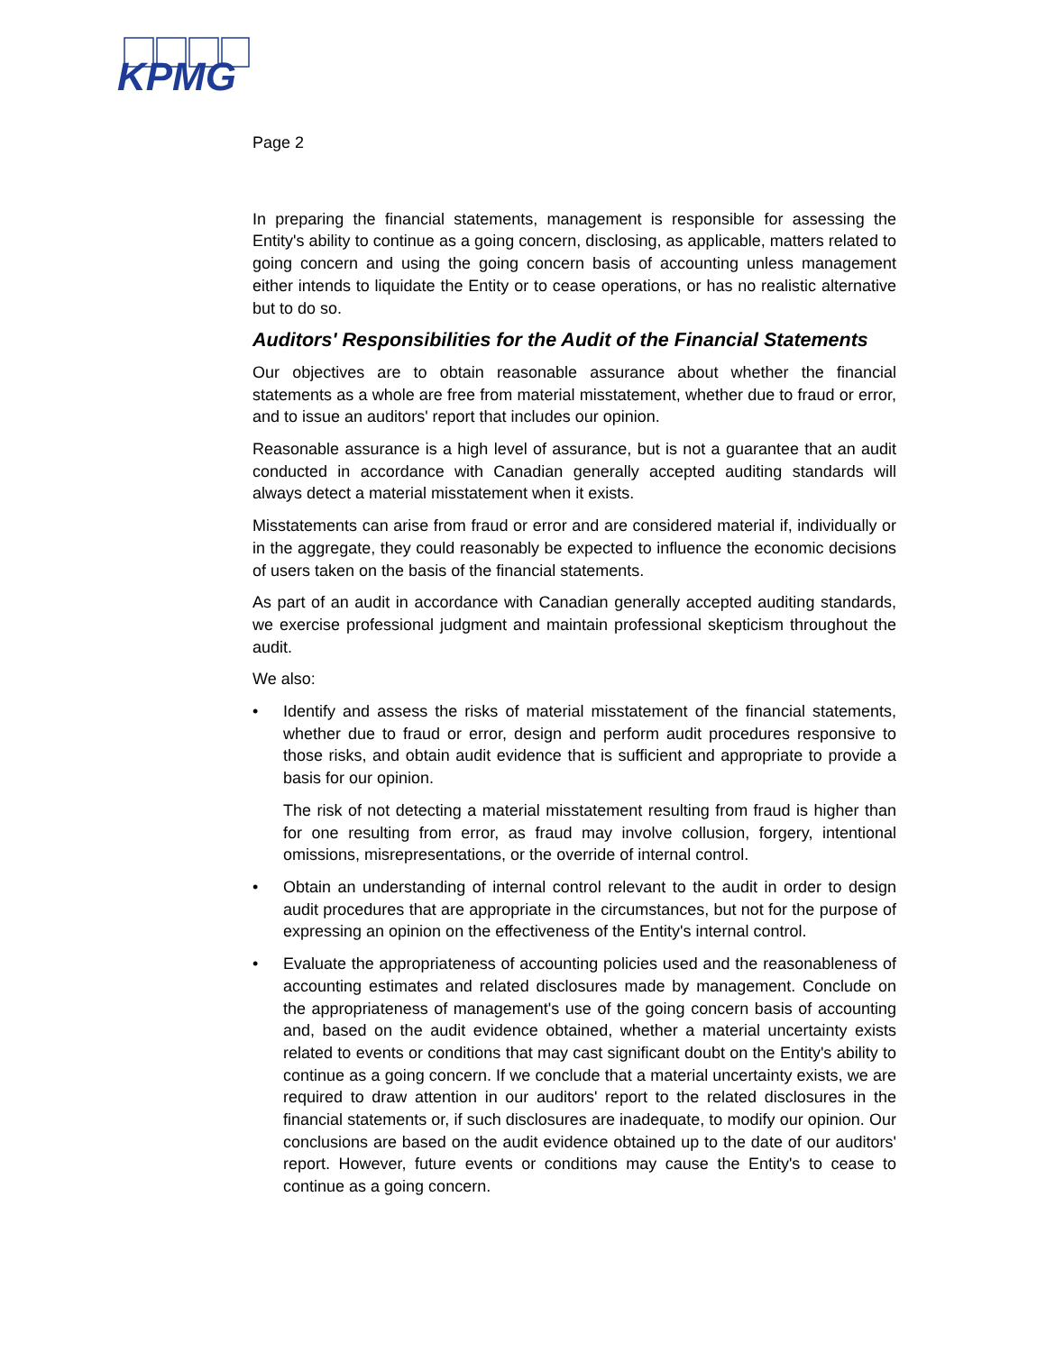KPMG
Page 2
In preparing the financial statements, management is responsible for assessing the Entity's ability to continue as a going concern, disclosing, as applicable, matters related to going concern and using the going concern basis of accounting unless management either intends to liquidate the Entity or to cease operations, or has no realistic alternative but to do so.
Auditors' Responsibilities for the Audit of the Financial Statements
Our objectives are to obtain reasonable assurance about whether the financial statements as a whole are free from material misstatement, whether due to fraud or error, and to issue an auditors' report that includes our opinion.
Reasonable assurance is a high level of assurance, but is not a guarantee that an audit conducted in accordance with Canadian generally accepted auditing standards will always detect a material misstatement when it exists.
Misstatements can arise from fraud or error and are considered material if, individually or in the aggregate, they could reasonably be expected to influence the economic decisions of users taken on the basis of the financial statements.
As part of an audit in accordance with Canadian generally accepted auditing standards, we exercise professional judgment and maintain professional skepticism throughout the audit.
We also:
• Identify and assess the risks of material misstatement of the financial statements, whether due to fraud or error, design and perform audit procedures responsive to those risks, and obtain audit evidence that is sufficient and appropriate to provide a basis for our opinion.
The risk of not detecting a material misstatement resulting from fraud is higher than for one resulting from error, as fraud may involve collusion, forgery, intentional omissions, misrepresentations, or the override of internal control.
• Obtain an understanding of internal control relevant to the audit in order to design audit procedures that are appropriate in the circumstances, but not for the purpose of expressing an opinion on the effectiveness of the Entity's internal control.
• Evaluate the appropriateness of accounting policies used and the reasonableness of accounting estimates and related disclosures made by management. Conclude on the appropriateness of management's use of the going concern basis of accounting and, based on the audit evidence obtained, whether a material uncertainty exists related to events or conditions that may cast significant doubt on the Entity's ability to continue as a going concern. If we conclude that a material uncertainty exists, we are required to draw attention in our auditors' report to the related disclosures in the financial statements or, if such disclosures are inadequate, to modify our opinion. Our conclusions are based on the audit evidence obtained up to the date of our auditors' report. However, future events or conditions may cause the Entity's to cease to continue as a going concern.